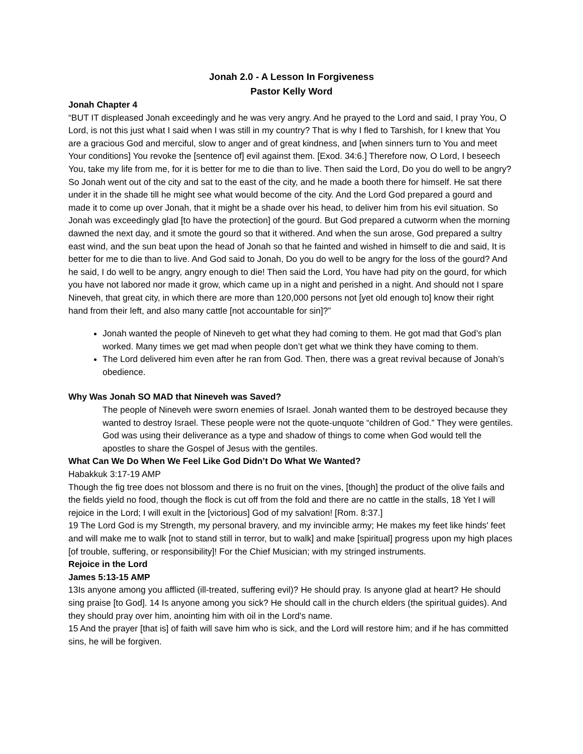Jonah 2.0 - A Lesson In Forgiveness
Pastor Kelly Word
Jonah Chapter 4
“BUT IT displeased Jonah exceedingly and he was very angry. And he prayed to the Lord and said, I pray You, O Lord, is not this just what I said when I was still in my country? That is why I fled to Tarshish, for I knew that You are a gracious God and merciful, slow to anger and of great kindness, and [when sinners turn to You and meet Your conditions] You revoke the [sentence of] evil against them. [Exod. 34:6.] Therefore now, O Lord, I beseech You, take my life from me, for it is better for me to die than to live. Then said the Lord, Do you do well to be angry? So Jonah went out of the city and sat to the east of the city, and he made a booth there for himself. He sat there under it in the shade till he might see what would become of the city. And the Lord God prepared a gourd and made it to come up over Jonah, that it might be a shade over his head, to deliver him from his evil situation. So Jonah was exceedingly glad [to have the protection] of the gourd. But God prepared a cutworm when the morning dawned the next day, and it smote the gourd so that it withered. And when the sun arose, God prepared a sultry east wind, and the sun beat upon the head of Jonah so that he fainted and wished in himself to die and said, It is better for me to die than to live. And God said to Jonah, Do you do well to be angry for the loss of the gourd? And he said, I do well to be angry, angry enough to die! Then said the Lord, You have had pity on the gourd, for which you have not labored nor made it grow, which came up in a night and perished in a night. And should not I spare Nineveh, that great city, in which there are more than 120,000 persons not [yet old enough to] know their right hand from their left, and also many cattle [not accountable for sin]?”
Jonah wanted the people of Nineveh to get what they had coming to them. He got mad that God’s plan worked. Many times we get mad when people don’t get what we think they have coming to them.
The Lord delivered him even after he ran from God. Then, there was a great revival because of Jonah’s obedience.
Why Was Jonah SO MAD that Nineveh was Saved?
The people of Nineveh were sworn enemies of Israel. Jonah wanted them to be destroyed because they wanted to destroy Israel. These people were not the quote-unquote “children of God.” They were gentiles. God was using their deliverance as a type and shadow of things to come when God would tell the apostles to share the Gospel of Jesus with the gentiles.
What Can We Do When We Feel Like God Didn’t Do What We Wanted?
Habakkuk 3:17-19 AMP
Though the fig tree does not blossom and there is no fruit on the vines, [though] the product of the olive fails and the fields yield no food, though the flock is cut off from the fold and there are no cattle in the stalls, 18 Yet I will rejoice in the Lord; I will exult in the [victorious] God of my salvation! [Rom. 8:37.]
19 The Lord God is my Strength, my personal bravery, and my invincible army; He makes my feet like hinds' feet and will make me to walk [not to stand still in terror, but to walk] and make [spiritual] progress upon my high places [of trouble, suffering, or responsibility]! For the Chief Musician; with my stringed instruments.
Rejoice in the Lord
James 5:13-15 AMP
13Is anyone among you afflicted (ill-treated, suffering evil)? He should pray. Is anyone glad at heart? He should sing praise [to God]. 14 Is anyone among you sick? He should call in the church elders (the spiritual guides). And they should pray over him, anointing him with oil in the Lord's name.
15 And the prayer [that is] of faith will save him who is sick, and the Lord will restore him; and if he has committed sins, he will be forgiven.